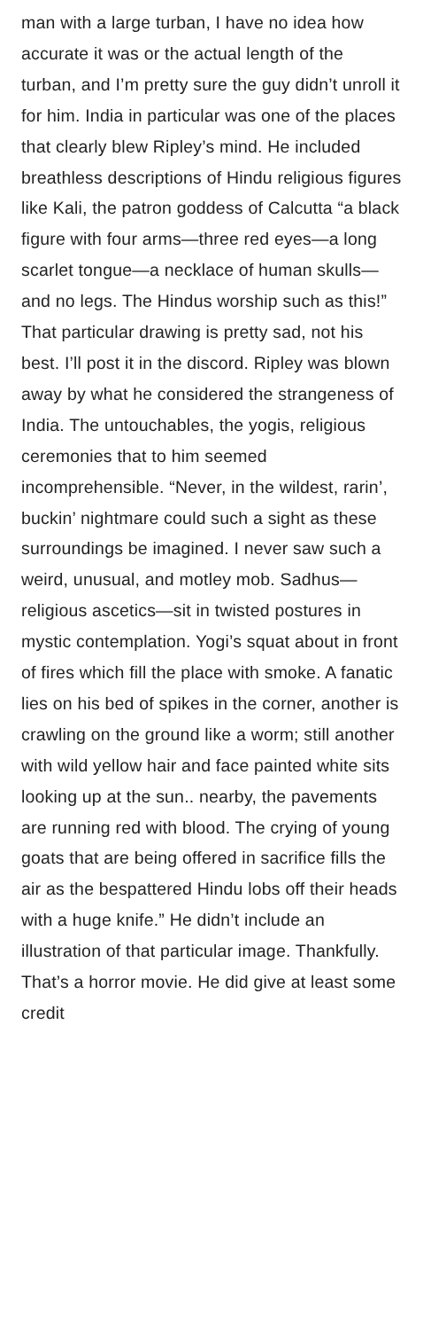man with a large turban, I have no idea how accurate it was or the actual length of the turban, and I’m pretty sure the guy didn’t unroll it for him. India in particular was one of the places that clearly blew Ripley’s mind. He included breathless descriptions of Hindu religious figures like Kali, the patron goddess of Calcutta “a black figure with four arms—three red eyes—a long scarlet tongue—a necklace of human skulls—and no legs. The Hindus worship such as this!” That particular drawing is pretty sad, not his best. I’ll post it in the discord. Ripley was blown away by what he considered the strangeness of India. The untouchables, the yogis, religious ceremonies that to him seemed incomprehensible. “Never, in the wildest, rarin’, buckin’ nightmare could such a sight as these surroundings be imagined. I never saw such a weird, unusual, and motley mob. Sadhus—religious ascetics—sit in twisted postures in mystic contemplation. Yogi’s squat about in front of fires which fill the place with smoke. A fanatic lies on his bed of spikes in the corner, another is crawling on the ground like a worm; still another with wild yellow hair and face painted white sits looking up at the sun.. nearby, the pavements are running red with blood. The crying of young goats that are being offered in sacrifice fills the air as the bespattered Hindu lobs off their heads with a huge knife.” He didn’t include an illustration of that particular image. Thankfully. That’s a horror movie. He did give at least some credit